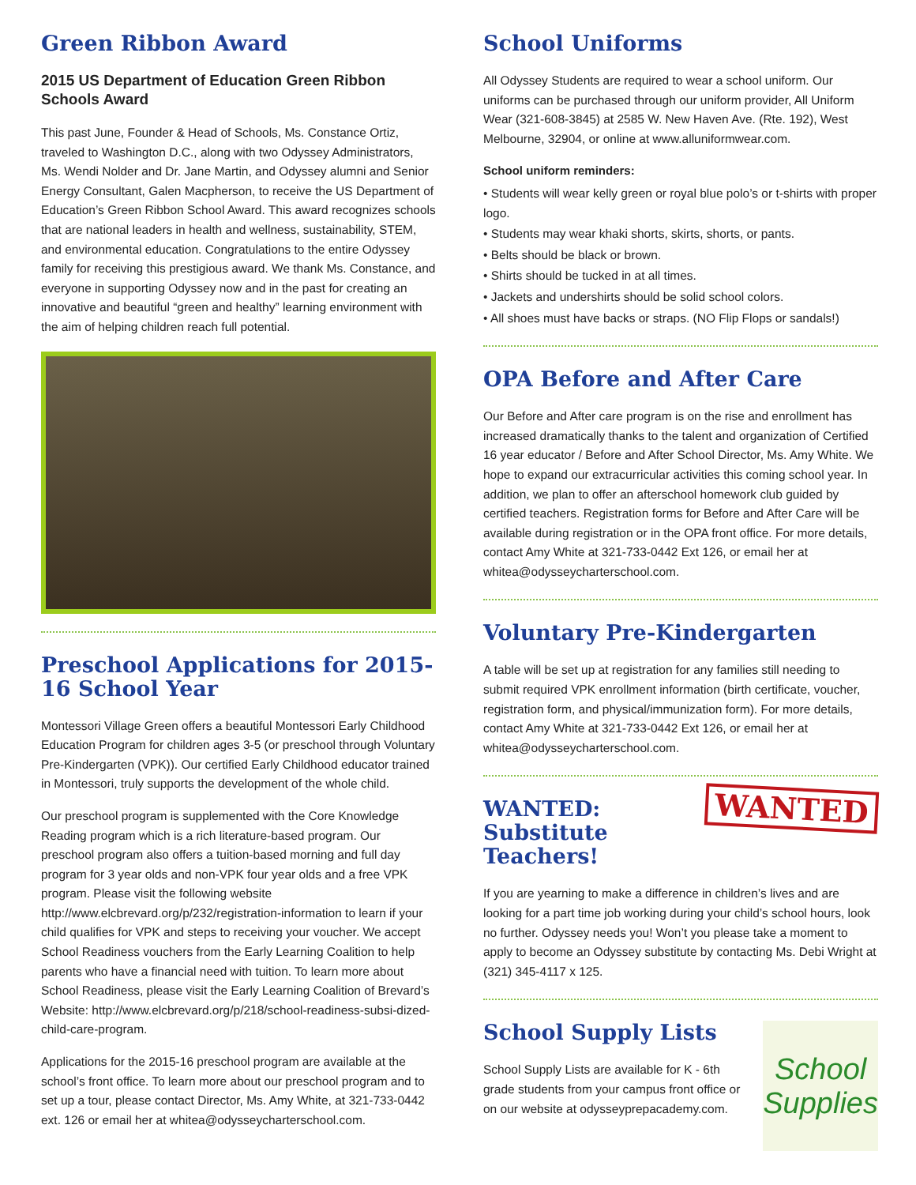Green Ribbon Award
2015 US Department of Education Green Ribbon Schools Award
This past June, Founder & Head of Schools, Ms. Constance Ortiz, traveled to Washington D.C., along with two Odyssey Administrators, Ms. Wendi Nolder and Dr. Jane Martin, and Odyssey alumni and Senior Energy Consultant, Galen Macpherson, to receive the US Department of Education’s Green Ribbon School Award. This award recognizes schools that are national leaders in health and wellness, sustainability, STEM, and environmental education. Congratulations to the entire Odyssey family for receiving this prestigious award. We thank Ms. Constance, and everyone in supporting Odyssey now and in the past for creating an innovative and beautiful “green and healthy” learning environment with the aim of helping children reach full potential.
Preschool Applications for 2015-16 School Year
Montessori Village Green offers a beautiful Montessori Early Childhood Education Program for children ages 3-5 (or preschool through Voluntary Pre-Kindergarten (VPK)). Our certified Early Childhood educator trained in Montessori, truly supports the development of the whole child.
Our preschool program is supplemented with the Core Knowledge Reading program which is a rich literature-based program. Our preschool program also offers a tuition-based morning and full day program for 3 year olds and non-VPK four year olds and a free VPK program. Please visit the following website http://www.elcbrevard.org/p/232/registration-information to learn if your child qualifies for VPK and steps to receiving your voucher. We accept School Readiness vouchers from the Early Learning Coalition to help parents who have a financial need with tuition. To learn more about School Readiness, please visit the Early Learning Coalition of Brevard’s Website: http://www.elcbrevard.org/p/218/school-readiness-subsi-dized-child-care-program.
Applications for the 2015-16 preschool program are available at the school’s front office. To learn more about our preschool program and to set up a tour, please contact Director, Ms. Amy White, at 321-733-0442 ext. 126 or email her at whitea@odysseycharterschool.com.
School Uniforms
All Odyssey Students are required to wear a school uniform. Our uniforms can be purchased through our uniform provider, All Uniform Wear (321-608-3845) at 2585 W. New Haven Ave. (Rte. 192), West Melbourne, 32904, or online at www.alluniformwear.com.
School uniform reminders:
• Students will wear kelly green or royal blue polo’s or t-shirts with proper logo.
• Students may wear khaki shorts, skirts, shorts, or pants.
• Belts should be black or brown.
• Shirts should be tucked in at all times.
• Jackets and undershirts should be solid school colors.
• All shoes must have backs or straps. (NO Flip Flops or sandals!)
OPA Before and After Care
Our Before and After care program is on the rise and enrollment has increased dramatically thanks to the talent and organization of Certified 16 year educator / Before and After School Director, Ms. Amy White. We hope to expand our extracurricular activities this coming school year. In addition, we plan to offer an afterschool homework club guided by certified teachers. Registration forms for Before and After Care will be available during registration or in the OPA front office. For more details, contact Amy White at 321-733-0442 Ext 126, or email her at whitea@odysseycharterschool.com.
Voluntary Pre-Kindergarten
A table will be set up at registration for any families still needing to submit required VPK enrollment information (birth certificate, voucher, registration form, and physical/immunization form). For more details, contact Amy White at 321-733-0442 Ext 126, or email her at whitea@odysseycharterschool.com.
WANTED
WANTED:
Substitute Teachers!
If you are yearning to make a difference in children’s lives and are looking for a part time job working during your child’s school hours, look no further. Odyssey needs you! Won’t you please take a moment to apply to become an Odyssey substitute by contacting Ms. Debi Wright at (321) 345-4117 x 125.
School Supply Lists
School Supply Lists are available for K - 6th grade students from your campus front office or on our website at odysseyprepacademy.com.
School Supplies